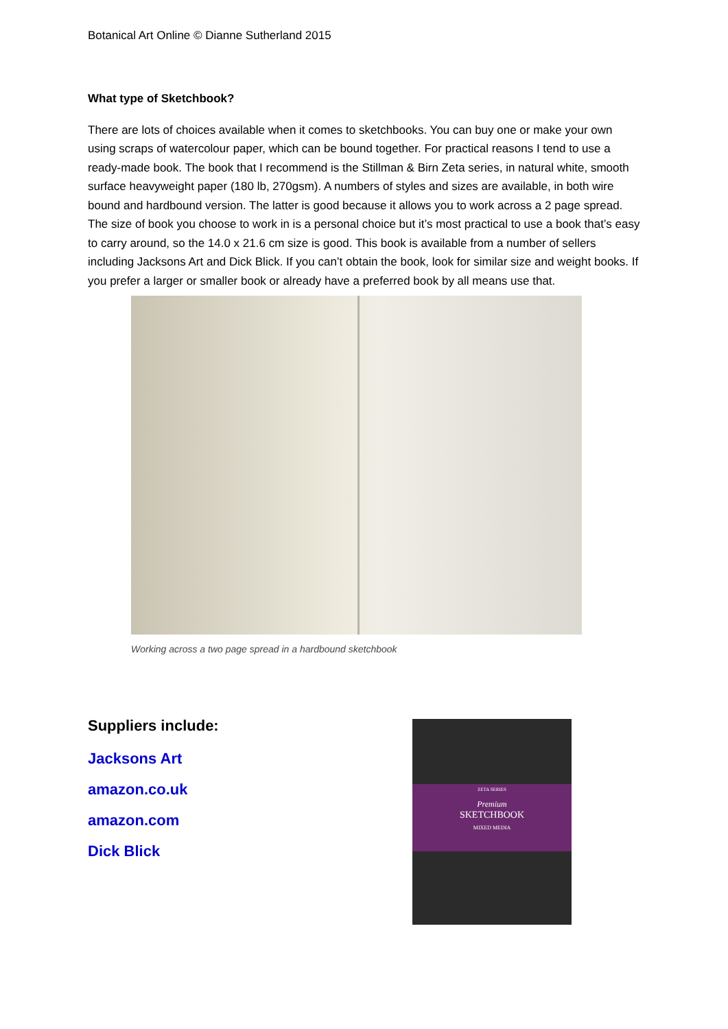Botanical Art Online © Dianne Sutherland 2015
What type of Sketchbook?
There are lots of choices available when it comes to sketchbooks. You can buy one or make your own using scraps of watercolour paper, which can be bound together. For practical reasons I tend to use a ready-made book. The book that I recommend is the Stillman & Birn Zeta series, in natural white, smooth surface heavyweight paper (180 lb, 270gsm). A numbers of styles and sizes are available, in both wire bound and hardbound version. The latter is good because it allows you to work across a 2 page spread. The size of book you choose to work in is a personal choice but it’s most practical to use a book that’s easy to carry around, so the 14.0 x 21.6 cm size is good. This book is available from a number of sellers including Jacksons Art and Dick Blick. If you can’t obtain the book, look for similar size and weight books. If you prefer a larger or smaller book or already have a preferred book by all means use that.
Working across a two page spread in a hardbound sketchbook
Suppliers include:
Jacksons Art
amazon.co.uk
amazon.com
Dick Blick
ZETA SERIES
Premium
SKETCHBOOK
MIXED MEDIA